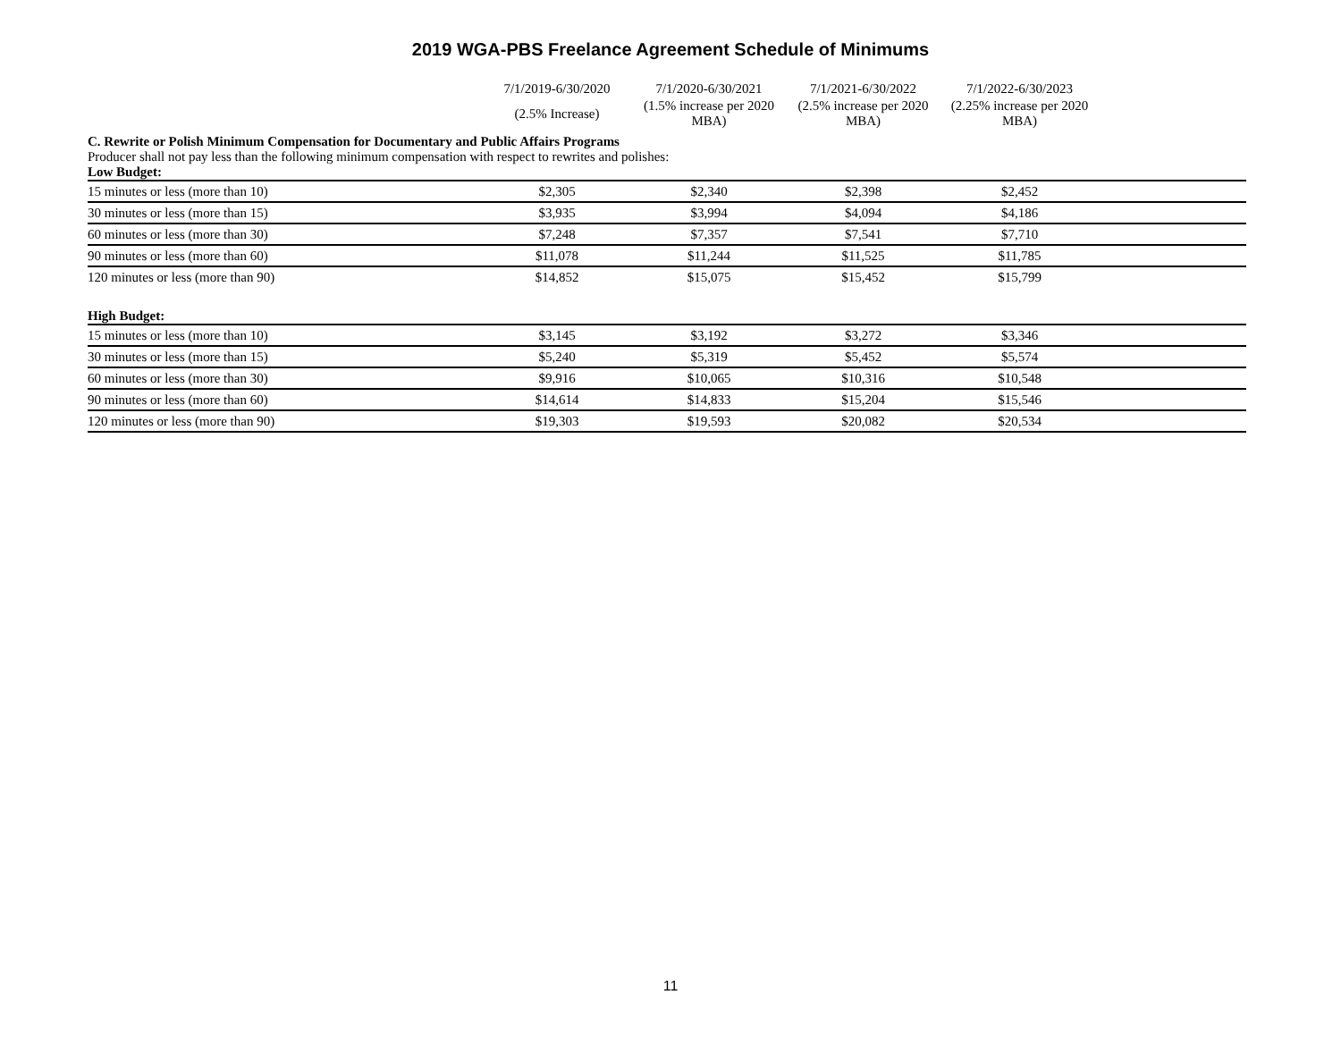2019 WGA-PBS Freelance Agreement Schedule of Minimums
| | 7/1/2019-6/30/2020 | 7/1/2020-6/30/2021 | 7/1/2021-6/30/2022 | 7/1/2022-6/30/2023 | |
| --- | --- | --- | --- | --- | --- |
| | (2.5% Increase) | (1.5% increase per 2020 MBA) | (2.5% increase per 2020 MBA) | (2.25% increase per 2020 MBA) | |
C. Rewrite or Polish Minimum Compensation for Documentary and Public Affairs Programs
Producer shall not pay less than the following minimum compensation with respect to rewrites and polishes:
Low Budget:
| 15 minutes or less (more than 10) | $2,305 | $2,340 | $2,398 | $2,452 | |
| 30 minutes or less (more than 15) | $3,935 | $3,994 | $4,094 | $4,186 | |
| 60 minutes or less (more than 30) | $7,248 | $7,357 | $7,541 | $7,710 | |
| 90 minutes or less (more than 60) | $11,078 | $11,244 | $11,525 | $11,785 | |
| 120 minutes or less (more than 90) | $14,852 | $15,075 | $15,452 | $15,799 | |
High Budget:
| 15 minutes or less (more than 10) | $3,145 | $3,192 | $3,272 | $3,346 | |
| 30 minutes or less (more than 15) | $5,240 | $5,319 | $5,452 | $5,574 | |
| 60 minutes or less (more than 30) | $9,916 | $10,065 | $10,316 | $10,548 | |
| 90 minutes or less (more than 60) | $14,614 | $14,833 | $15,204 | $15,546 | |
| 120 minutes or less (more than 90) | $19,303 | $19,593 | $20,082 | $20,534 | |
11